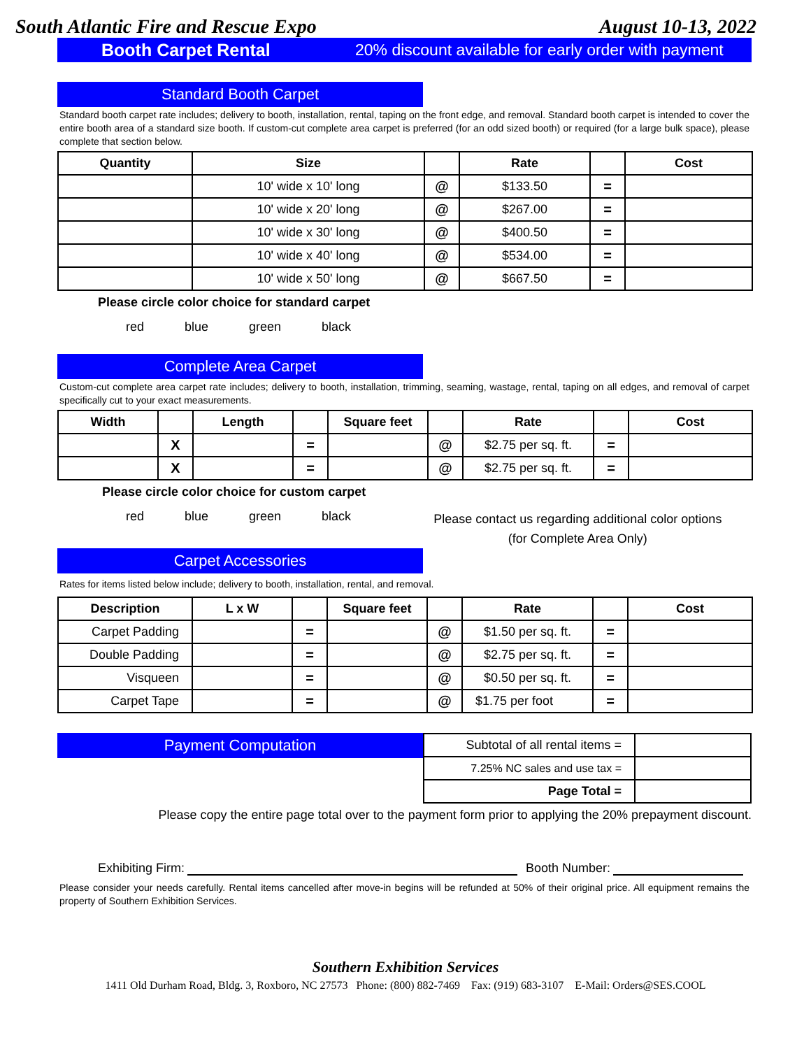South Atlantic Fire and Rescue Expo August 10-13, 2022
Booth Carpet Rental 20% discount available for early order with payment
Standard Booth Carpet
Standard booth carpet rate includes; delivery to booth, installation, rental, taping on the front edge, and removal. Standard booth carpet is intended to cover the entire booth area of a standard size booth. If custom-cut complete area carpet is preferred (for an odd sized booth) or required (for a large bulk space), please complete that section below.
| Quantity | Size | | Rate | | Cost |
| --- | --- | --- | --- | --- | --- |
| | 10' wide x 10' long | @ | $133.50 | = | |
| | 10' wide x 20' long | @ | $267.00 | = | |
| | 10' wide x 30' long | @ | $400.50 | = | |
| | 10' wide x 40' long | @ | $534.00 | = | |
| | 10' wide x 50' long | @ | $667.50 | = | |
Please circle color choice for standard carpet
red blue green black
Complete Area Carpet
Custom-cut complete area carpet rate includes; delivery to booth, installation, trimming, seaming, wastage, rental, taping on all edges, and removal of carpet specifically cut to your exact measurements.
| Width | | Length | | Square feet | | Rate | | Cost |
| --- | --- | --- | --- | --- | --- | --- | --- | --- |
| | X | | = | | @ | $2.75 per sq. ft. | = | |
| | X | | = | | @ | $2.75 per sq. ft. | = | |
Please circle color choice for custom carpet
red blue green black
Please contact us regarding additional color options
(for Complete Area Only)
Carpet Accessories
Rates for items listed below include; delivery to booth, installation, rental, and removal.
| Description | L x W | | Square feet | | Rate | | Cost |
| --- | --- | --- | --- | --- | --- | --- | --- |
| Carpet Padding | | = | | @ | $1.50 per sq. ft. | = | |
| Double Padding | | = | | @ | $2.75 per sq. ft. | = | |
| Visqueen | | = | | @ | $0.50 per sq. ft. | = | |
| Carpet Tape | | = | | @ | $1.75 per foot | = | |
Payment Computation
| Subtotal of all rental items = | |
| 7.25% NC sales and use tax = | |
| Page Total = | |
Please copy the entire page total over to the payment form prior to applying the 20% prepayment discount.
Exhibiting Firm: Booth Number:
Please consider your needs carefully. Rental items cancelled after move-in begins will be refunded at 50% of their original price. All equipment remains the property of Southern Exhibition Services.
Southern Exhibition Services
1411 Old Durham Road, Bldg. 3, Roxboro, NC 27573 Phone: (800) 882-7469 Fax: (919) 683-3107 E-Mail: Orders@SES.COOL